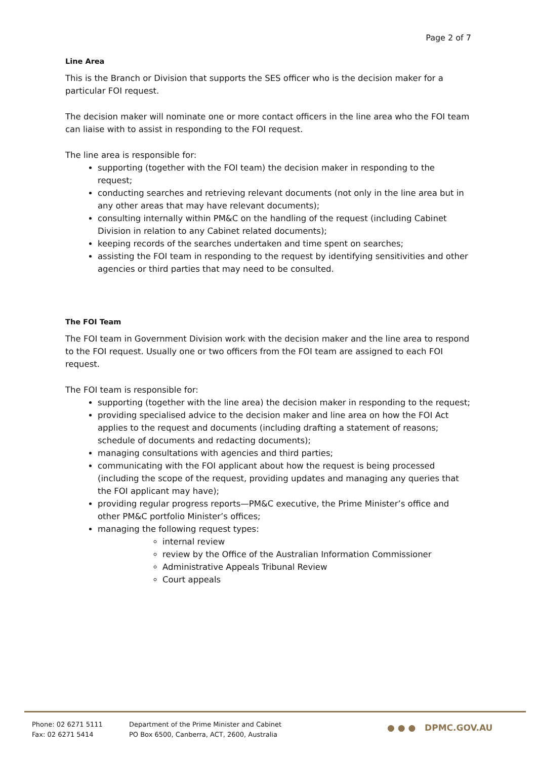Page 2 of 7
Line Area
This is the Branch or Division that supports the SES officer who is the decision maker for a particular FOI request.
The decision maker will nominate one or more contact officers in the line area who the FOI team can liaise with to assist in responding to the FOI request.
The line area is responsible for:
supporting (together with the FOI team) the decision maker in responding to the request;
conducting searches and retrieving relevant documents (not only in the line area but in any other areas that may have relevant documents);
consulting internally within PM&C on the handling of the request (including Cabinet Division in relation to any Cabinet related documents);
keeping records of the searches undertaken and time spent on searches;
assisting the FOI team in responding to the request by identifying sensitivities and other agencies or third parties that may need to be consulted.
The FOI Team
The FOI team in Government Division work with the decision maker and the line area to respond to the FOI request. Usually one or two officers from the FOI team are assigned to each FOI request.
The FOI team is responsible for:
supporting (together with the line area) the decision maker in responding to the request;
providing specialised advice to the decision maker and line area on how the FOI Act applies to the request and documents (including drafting a statement of reasons; schedule of documents and redacting documents);
managing consultations with agencies and third parties;
communicating with the FOI applicant about how the request is being processed (including the scope of the request, providing updates and managing any queries that the FOI applicant may have);
providing regular progress reports—PM&C executive, the Prime Minister’s office and other PM&C portfolio Minister’s offices;
managing the following request types:
internal review
review by the Office of the Australian Information Commissioner
Administrative Appeals Tribunal Review
Court appeals
Phone: 02 6271 5111
Fax: 02 6271 5414
Department of the Prime Minister and Cabinet
PO Box 6500, Canberra, ACT, 2600, Australia
● ● ● DPMC.GOV.AU